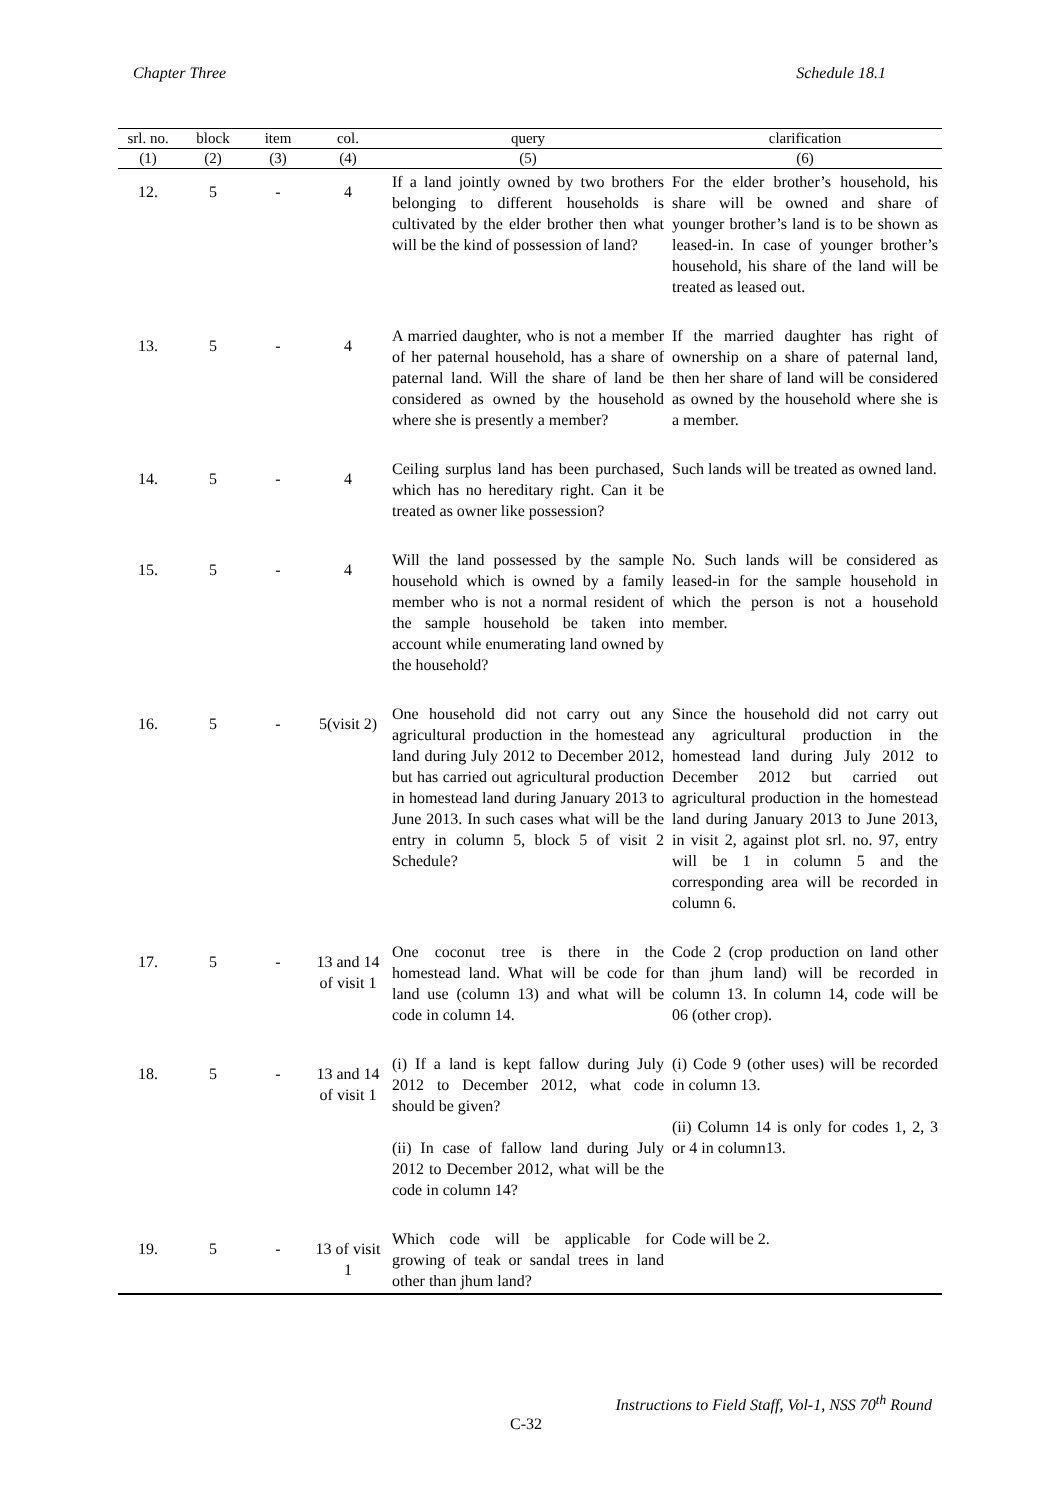Chapter Three Schedule 18.1
| srl. no. | block | item | col. | query | clarification |
| --- | --- | --- | --- | --- | --- |
| (1) | (2) | (3) | (4) | (5) | (6) |
| 12. | 5 | - | 4 | If a land jointly owned by two brothers belonging to different households is cultivated by the elder brother then what will be the kind of possession of land? | For the elder brother’s household, his share will be owned and share of younger brother’s land is to be shown as leased-in. In case of younger brother’s household, his share of the land will be treated as leased out. |
| 13. | 5 | - | 4 | A married daughter, who is not a member of her paternal household, has a share of paternal land. Will the share of land be considered as owned by the household where she is presently a member? | If the married daughter has right of ownership on a share of paternal land, then her share of land will be considered as owned by the household where she is a member. |
| 14. | 5 | - | 4 | Ceiling surplus land has been purchased, which has no hereditary right. Can it be treated as owner like possession? | Such lands will be treated as owned land. |
| 15. | 5 | - | 4 | Will the land possessed by the sample household which is owned by a family member who is not a normal resident of the sample household be taken into account while enumerating land owned by the household? | No. Such lands will be considered as leased-in for the sample household in which the person is not a household member. |
| 16. | 5 | - | 5(visit 2) | One household did not carry out any agricultural production in the homestead land during July 2012 to December 2012, but has carried out agricultural production in homestead land during January 2013 to June 2013. In such cases what will be the entry in column 5, block 5 of visit 2 Schedule? | Since the household did not carry out any agricultural production in the homestead land during July 2012 to December 2012 but carried out agricultural production in the homestead land during January 2013 to June 2013, in visit 2, against plot srl. no. 97, entry will be 1 in column 5 and the corresponding area will be recorded in column 6. |
| 17. | 5 | - | 13 and 14 of visit 1 | One coconut tree is there in the homestead land. What will be code for land use (column 13) and what will be code in column 14. | Code 2 (crop production on land other than jhum land) will be recorded in column 13. In column 14, code will be 06 (other crop). |
| 18. | 5 | - | 13 and 14 of visit 1 | (i) If a land is kept fallow during July 2012 to December 2012, what code should be given? (ii) In case of fallow land during July 2012 to December 2012, what will be the code in column 14? | (i) Code 9 (other uses) will be recorded in column 13. (ii) Column 14 is only for codes 1, 2, 3 or 4 in column13. |
| 19. | 5 | - | 13 of visit 1 | Which code will be applicable for growing of teak or sandal trees in land other than jhum land? | Code will be 2. |
Instructions to Field Staff, Vol-1, NSS 70<sup>th</sup> Round
C-32